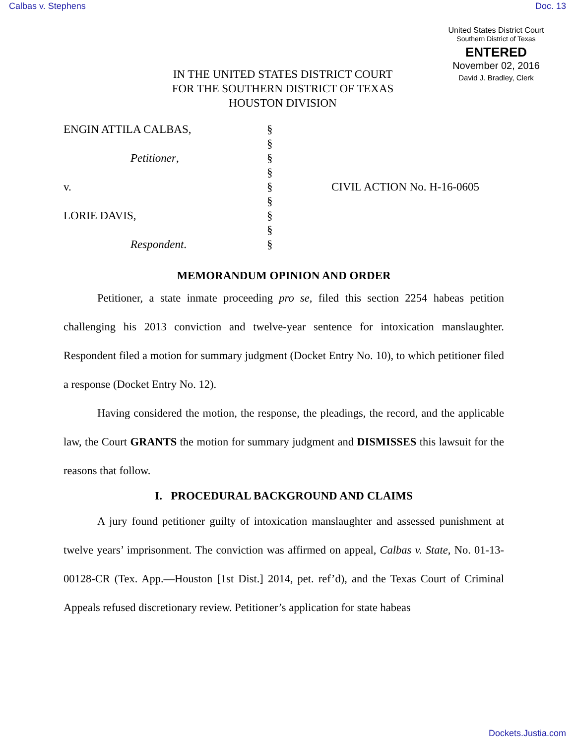Calbas v. Stephens Doc. 13
United States District Court
Southern District of Texas
ENTERED
November 02, 2016
David J. Bradley, Clerk
IN THE UNITED STATES DISTRICT COURT
FOR THE SOUTHERN DISTRICT OF TEXAS
HOUSTON DIVISION
| ENGIN ATTILA CALBAS, | § | |
| | § | |
| Petitioner , | § | |
| | § | |
| v. | § | CIVIL ACTION No. H-16-0605 |
| | § | |
| LORIE DAVIS, | § | |
| | § | |
| Respondent . | § | |
MEMORANDUM OPINION AND ORDER
Petitioner, a state inmate proceeding pro se, filed this section 2254 habeas petition challenging his 2013 conviction and twelve-year sentence for intoxication manslaughter. Respondent filed a motion for summary judgment (Docket Entry No. 10), to which petitioner filed a response (Docket Entry No. 12).
Having considered the motion, the response, the pleadings, the record, and the applicable law, the Court GRANTS the motion for summary judgment and DISMISSES this lawsuit for the reasons that follow.
I. PROCEDURAL BACKGROUND AND CLAIMS
A jury found petitioner guilty of intoxication manslaughter and assessed punishment at twelve years’ imprisonment. The conviction was affirmed on appeal, Calbas v. State, No. 01-13-00128-CR (Tex. App.—Houston [1st Dist.] 2014, pet. ref’d), and the Texas Court of Criminal Appeals refused discretionary review. Petitioner’s application for state habeas
Dockets.Justia.com